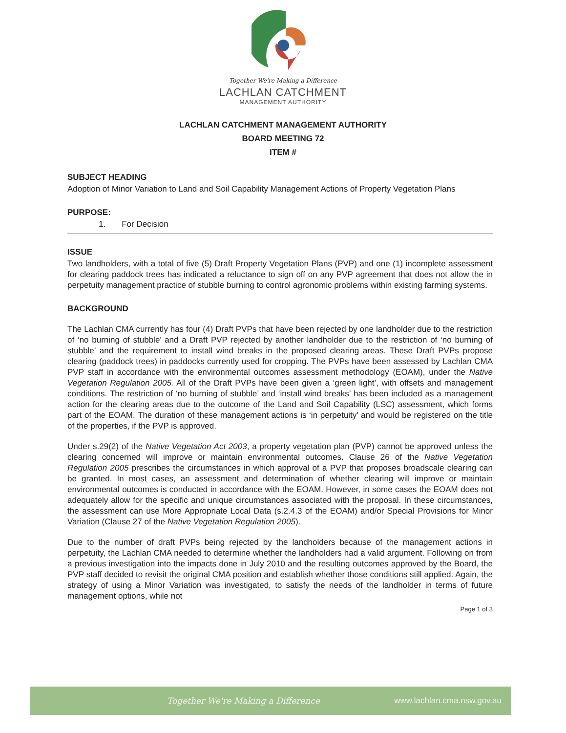Together We're Making a Difference
LACHLAN CATCHMENT
MANAGEMENT AUTHORITY
LACHLAN CATCHMENT MANAGEMENT AUTHORITY
BOARD MEETING 72
ITEM #
SUBJECT HEADING
Adoption of Minor Variation to Land and Soil Capability Management Actions of Property Vegetation Plans
PURPOSE:
1. For Decision
ISSUE
Two landholders, with a total of five (5) Draft Property Vegetation Plans (PVP) and one (1) incomplete assessment for clearing paddock trees has indicated a reluctance to sign off on any PVP agreement that does not allow the in perpetuity management practice of stubble burning to control agronomic problems within existing farming systems.
BACKGROUND
The Lachlan CMA currently has four (4) Draft PVPs that have been rejected by one landholder due to the restriction of ‘no burning of stubble’ and a Draft PVP rejected by another landholder due to the restriction of ‘no burning of stubble’ and the requirement to install wind breaks in the proposed clearing areas. These Draft PVPs propose clearing (paddock trees) in paddocks currently used for cropping. The PVPs have been assessed by Lachlan CMA PVP staff in accordance with the environmental outcomes assessment methodology (EOAM), under the Native Vegetation Regulation 2005. All of the Draft PVPs have been given a ‘green light’, with offsets and management conditions. The restriction of ‘no burning of stubble’ and ‘install wind breaks’ has been included as a management action for the clearing areas due to the outcome of the Land and Soil Capability (LSC) assessment, which forms part of the EOAM. The duration of these management actions is ‘in perpetuity’ and would be registered on the title of the properties, if the PVP is approved.
Under s.29(2) of the Native Vegetation Act 2003, a property vegetation plan (PVP) cannot be approved unless the clearing concerned will improve or maintain environmental outcomes. Clause 26 of the Native Vegetation Regulation 2005 prescribes the circumstances in which approval of a PVP that proposes broadscale clearing can be granted. In most cases, an assessment and determination of whether clearing will improve or maintain environmental outcomes is conducted in accordance with the EOAM. However, in some cases the EOAM does not adequately allow for the specific and unique circumstances associated with the proposal. In these circumstances, the assessment can use More Appropriate Local Data (s.2.4.3 of the EOAM) and/or Special Provisions for Minor Variation (Clause 27 of the Native Vegetation Regulation 2005).
Due to the number of draft PVPs being rejected by the landholders because of the management actions in perpetuity, the Lachlan CMA needed to determine whether the landholders had a valid argument. Following on from a previous investigation into the impacts done in July 2010 and the resulting outcomes approved by the Board, the PVP staff decided to revisit the original CMA position and establish whether those conditions still applied. Again, the strategy of using a Minor Variation was investigated, to satisfy the needs of the landholder in terms of future management options, while not
Page 1 of 3
Together We're Making a Difference www.lachlan.cma.nsw.gov.au